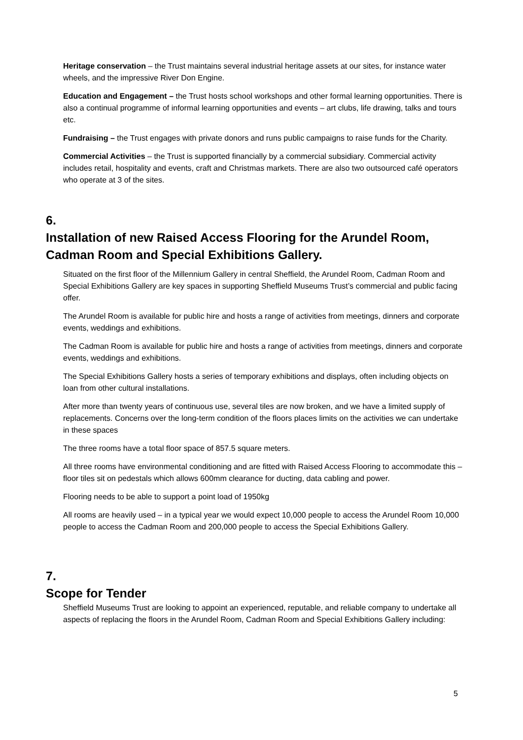Heritage conservation – the Trust maintains several industrial heritage assets at our sites, for instance water wheels, and the impressive River Don Engine.
Education and Engagement – the Trust hosts school workshops and other formal learning opportunities. There is also a continual programme of informal learning opportunities and events – art clubs, life drawing, talks and tours etc.
Fundraising – the Trust engages with private donors and runs public campaigns to raise funds for the Charity.
Commercial Activities – the Trust is supported financially by a commercial subsidiary. Commercial activity includes retail, hospitality and events, craft and Christmas markets. There are also two outsourced café operators who operate at 3 of the sites.
6. Installation of new Raised Access Flooring for the Arundel Room, Cadman Room and Special Exhibitions Gallery.
Situated on the first floor of the Millennium Gallery in central Sheffield, the Arundel Room, Cadman Room and Special Exhibitions Gallery are key spaces in supporting Sheffield Museums Trust’s commercial and public facing offer.
The Arundel Room is available for public hire and hosts a range of activities from meetings, dinners and corporate events, weddings and exhibitions.
The Cadman Room is available for public hire and hosts a range of activities from meetings, dinners and corporate events, weddings and exhibitions.
The Special Exhibitions Gallery hosts a series of temporary exhibitions and displays, often including objects on loan from other cultural installations.
After more than twenty years of continuous use, several tiles are now broken, and we have a limited supply of replacements. Concerns over the long-term condition of the floors places limits on the activities we can undertake in these spaces
The three rooms have a total floor space of 857.5 square meters.
All three rooms have environmental conditioning and are fitted with Raised Access Flooring to accommodate this – floor tiles sit on pedestals which allows 600mm clearance for ducting, data cabling and power.
Flooring needs to be able to support a point load of 1950kg
All rooms are heavily used – in a typical year we would expect 10,000 people to access the Arundel Room 10,000 people to access the Cadman Room and 200,000 people to access the Special Exhibitions Gallery.
7. Scope for Tender
Sheffield Museums Trust are looking to appoint an experienced, reputable, and reliable company to undertake all aspects of replacing the floors in the Arundel Room, Cadman Room and Special Exhibitions Gallery including:
5